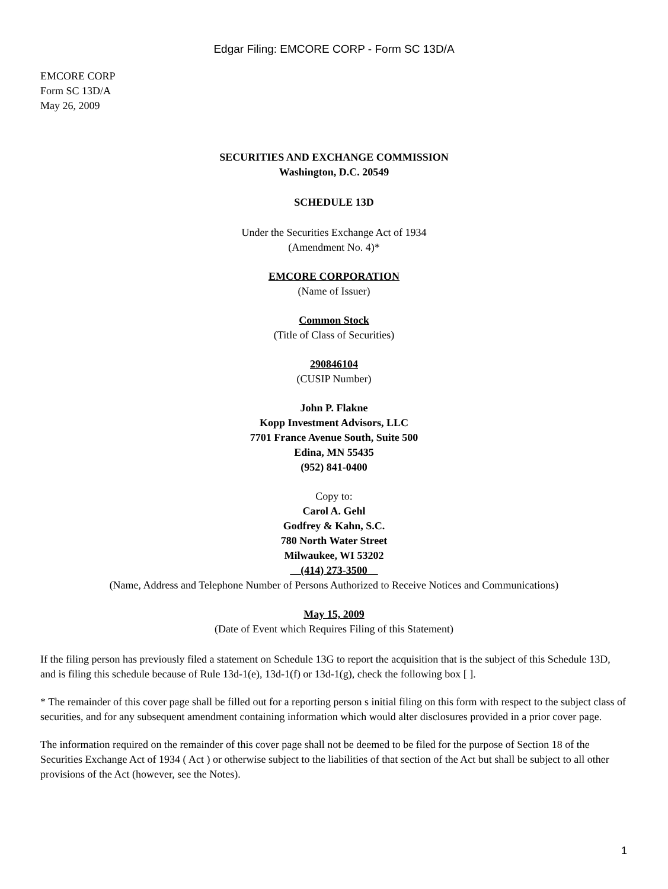Edgar Filing: EMCORE CORP - Form SC 13D/A
EMCORE CORP
Form SC 13D/A
May 26, 2009
SECURITIES AND EXCHANGE COMMISSION
Washington, D.C. 20549
SCHEDULE 13D
Under the Securities Exchange Act of 1934
(Amendment No. 4)*
EMCORE CORPORATION
(Name of Issuer)
Common Stock
(Title of Class of Securities)
290846104
(CUSIP Number)
John P. Flakne
Kopp Investment Advisors, LLC
7701 France Avenue South, Suite 500
Edina, MN 55435
(952) 841-0400
Copy to:
Carol A. Gehl
Godfrey & Kahn, S.C.
780 North Water Street
Milwaukee, WI 53202
(414) 273-3500
(Name, Address and Telephone Number of Persons Authorized to Receive Notices and Communications)
May 15, 2009
(Date of Event which Requires Filing of this Statement)
If the filing person has previously filed a statement on Schedule 13G to report the acquisition that is the subject of this Schedule 13D, and is filing this schedule because of Rule 13d-1(e), 13d-1(f) or 13d-1(g), check the following box [ ].
* The remainder of this cover page shall be filled out for a reporting person s initial filing on this form with respect to the subject class of securities, and for any subsequent amendment containing information which would alter disclosures provided in a prior cover page.
The information required on the remainder of this cover page shall not be deemed to be filed for the purpose of Section 18 of the Securities Exchange Act of 1934 ( Act ) or otherwise subject to the liabilities of that section of the Act but shall be subject to all other provisions of the Act (however, see the Notes).
1